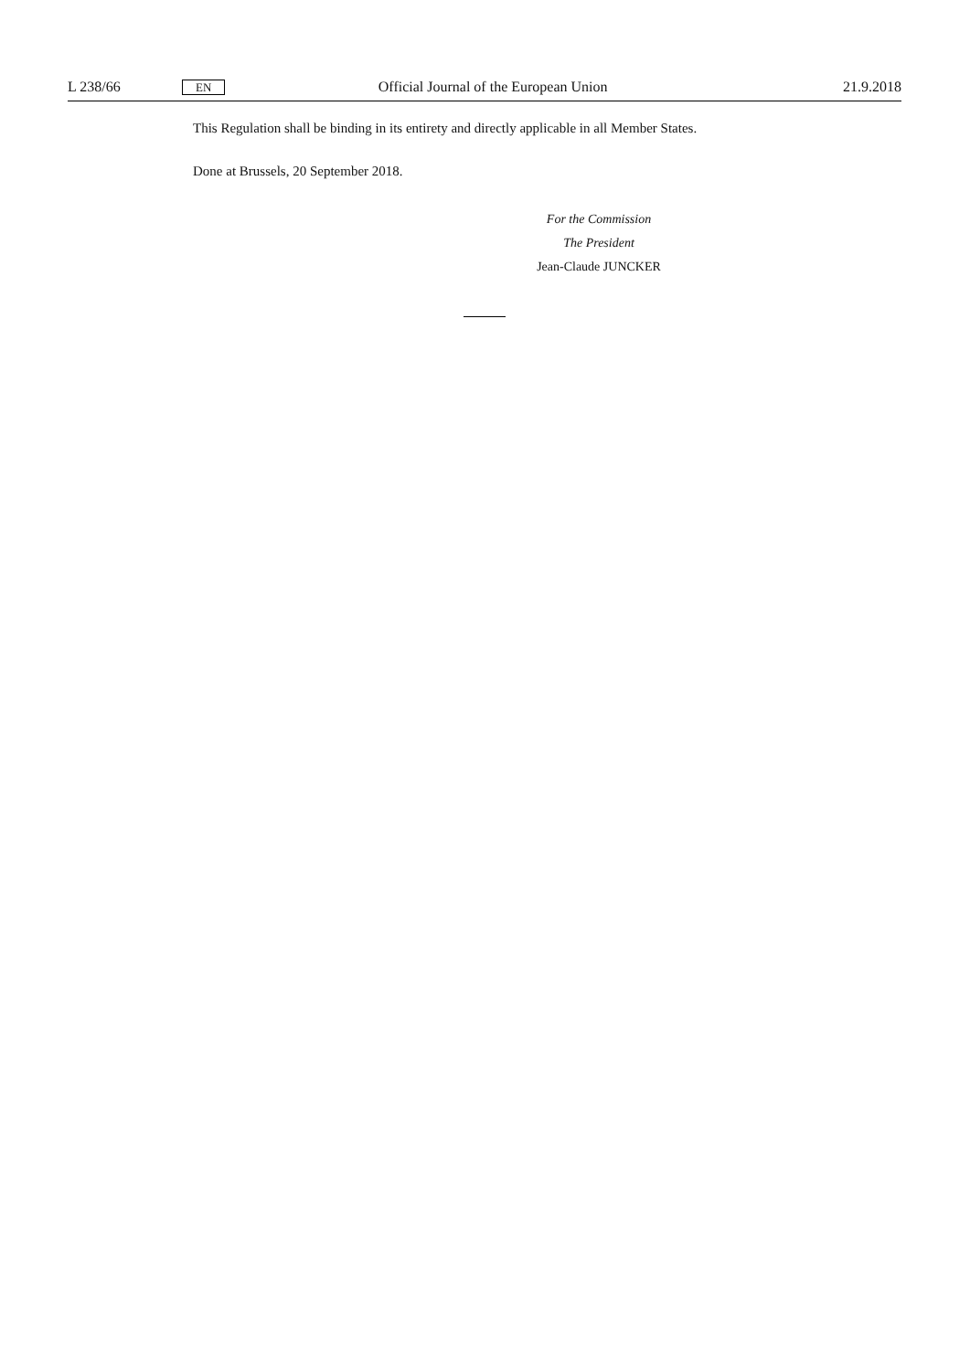L 238/66 EN Official Journal of the European Union 21.9.2018
This Regulation shall be binding in its entirety and directly applicable in all Member States.
Done at Brussels, 20 September 2018.
For the Commission
The President
Jean-Claude JUNCKER